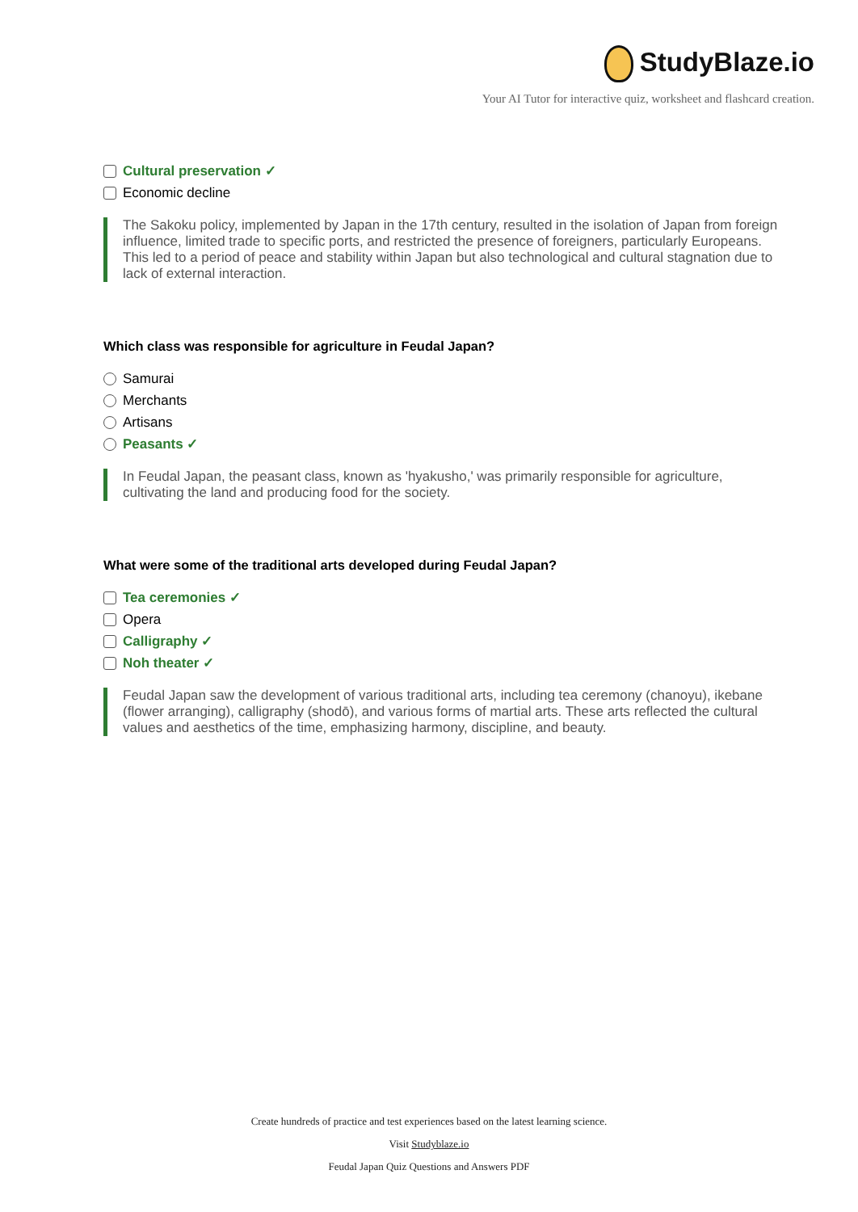StudyBlaze.io
Your AI Tutor for interactive quiz, worksheet and flashcard creation.
Cultural preservation ✓
Economic decline
The Sakoku policy, implemented by Japan in the 17th century, resulted in the isolation of Japan from foreign influence, limited trade to specific ports, and restricted the presence of foreigners, particularly Europeans. This led to a period of peace and stability within Japan but also technological and cultural stagnation due to lack of external interaction.
Which class was responsible for agriculture in Feudal Japan?
Samurai
Merchants
Artisans
Peasants ✓
In Feudal Japan, the peasant class, known as 'hyakusho,' was primarily responsible for agriculture, cultivating the land and producing food for the society.
What were some of the traditional arts developed during Feudal Japan?
Tea ceremonies ✓
Opera
Calligraphy ✓
Noh theater ✓
Feudal Japan saw the development of various traditional arts, including tea ceremony (chanoyu), ikebane (flower arranging), calligraphy (shodō), and various forms of martial arts. These arts reflected the cultural values and aesthetics of the time, emphasizing harmony, discipline, and beauty.
Create hundreds of practice and test experiences based on the latest learning science.
Visit Studyblaze.io
Feudal Japan Quiz Questions and Answers PDF